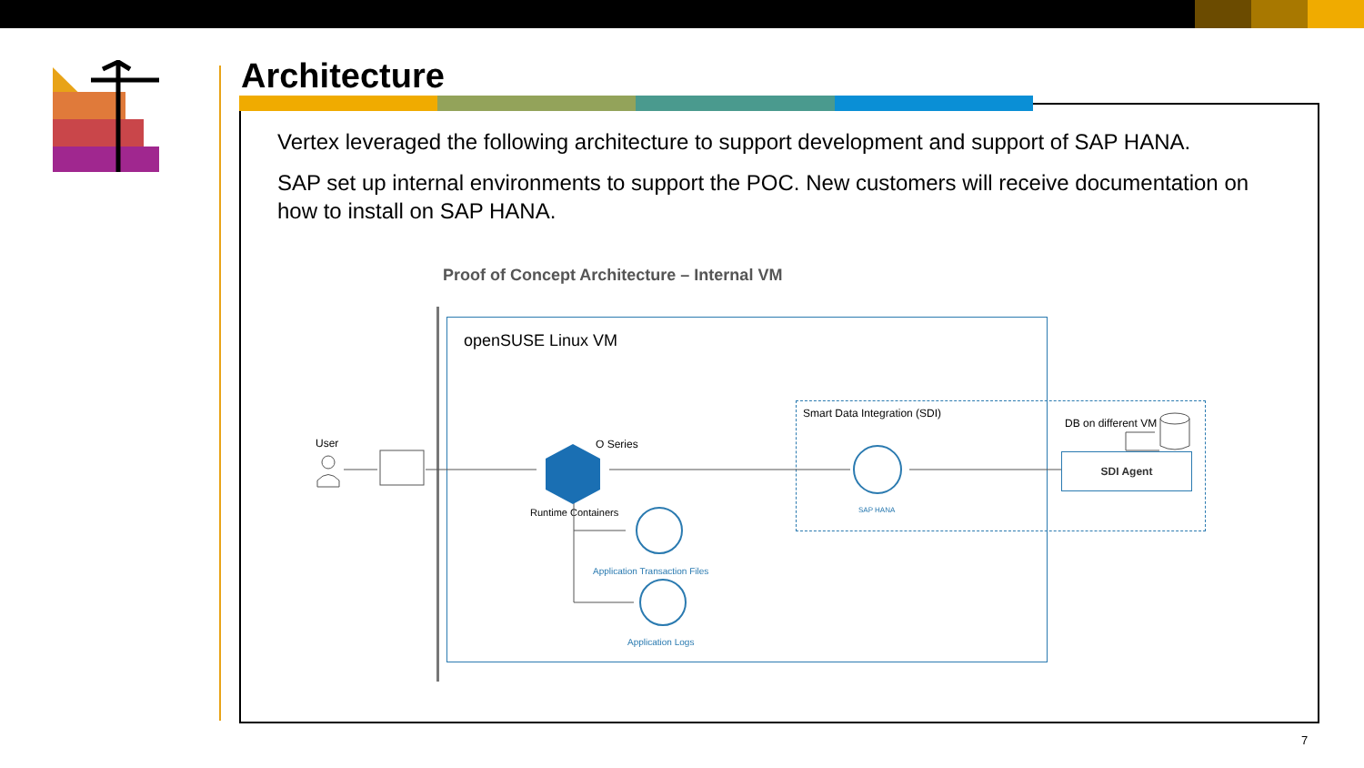Architecture
Vertex leveraged the following architecture to support development and support of SAP HANA.
SAP set up internal environments to support the POC. New customers will receive documentation on how to install on SAP HANA.
Proof of Concept Architecture – Internal VM
openSUSE Linux VM
Smart Data Integration (SDI)
DB on different VM
SDI Agent
User O Series
Runtime Containers SAP HANA
Application Transaction Files
Application Logs
7